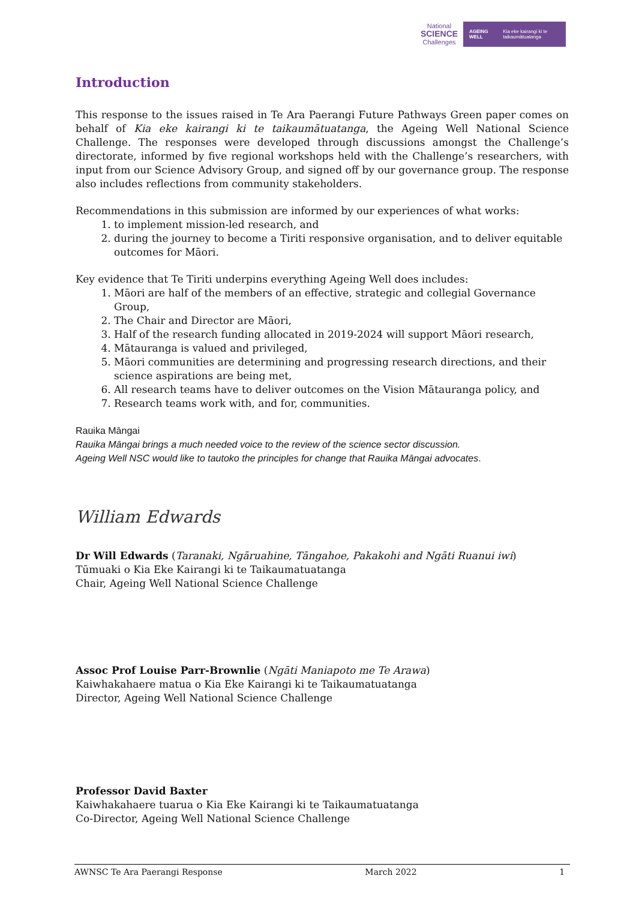National
SCIENCE
Challenges
AGEING WELL Kia eke kairangi ki te taikaumātuatanga
Introduction
This response to the issues raised in Te Ara Paerangi Future Pathways Green paper comes on behalf of Kia eke kairangi ki te taikaumātuatanga, the Ageing Well National Science Challenge. The responses were developed through discussions amongst the Challenge’s directorate, informed by five regional workshops held with the Challenge’s researchers, with input from our Science Advisory Group, and signed off by our governance group. The response also includes reflections from community stakeholders.
Recommendations in this submission are informed by our experiences of what works:
1. to implement mission-led research, and
2. during the journey to become a Tiriti responsive organisation, and to deliver equitable outcomes for Māori.
Key evidence that Te Tiriti underpins everything Ageing Well does includes:
1. Māori are half of the members of an effective, strategic and collegial Governance Group,
2. The Chair and Director are Māori,
3. Half of the research funding allocated in 2019-2024 will support Māori research,
4. Mātauranga is valued and privileged,
5. Māori communities are determining and progressing research directions, and their science aspirations are being met,
6. All research teams have to deliver outcomes on the Vision Mātauranga policy, and
7. Research teams work with, and for, communities.
Rauika Māngai
Rauika Māngai brings a much needed voice to the review of the science sector discussion.
Ageing Well NSC would like to tautoko the principles for change that Rauika Māngai advocates.
William Edwards
Dr Will Edwards (Taranaki, Ngāruahine, Tāngahoe, Pakakohi and Ngāti Ruanui iwi)
Tūmuaki o Kia Eke Kairangi ki te Taikaumatuatanga
Chair, Ageing Well National Science Challenge
Assoc Prof Louise Parr-Brownlie (Ngāti Maniapoto me Te Arawa)
Kaiwhakahaere matua o Kia Eke Kairangi ki te Taikaumatuatanga
Director, Ageing Well National Science Challenge
Professor David Baxter
Kaiwhakahaere tuarua o Kia Eke Kairangi ki te Taikaumatuatanga
Co-Director, Ageing Well National Science Challenge
AWNSC Te Ara Paerangi Response March 2022 1